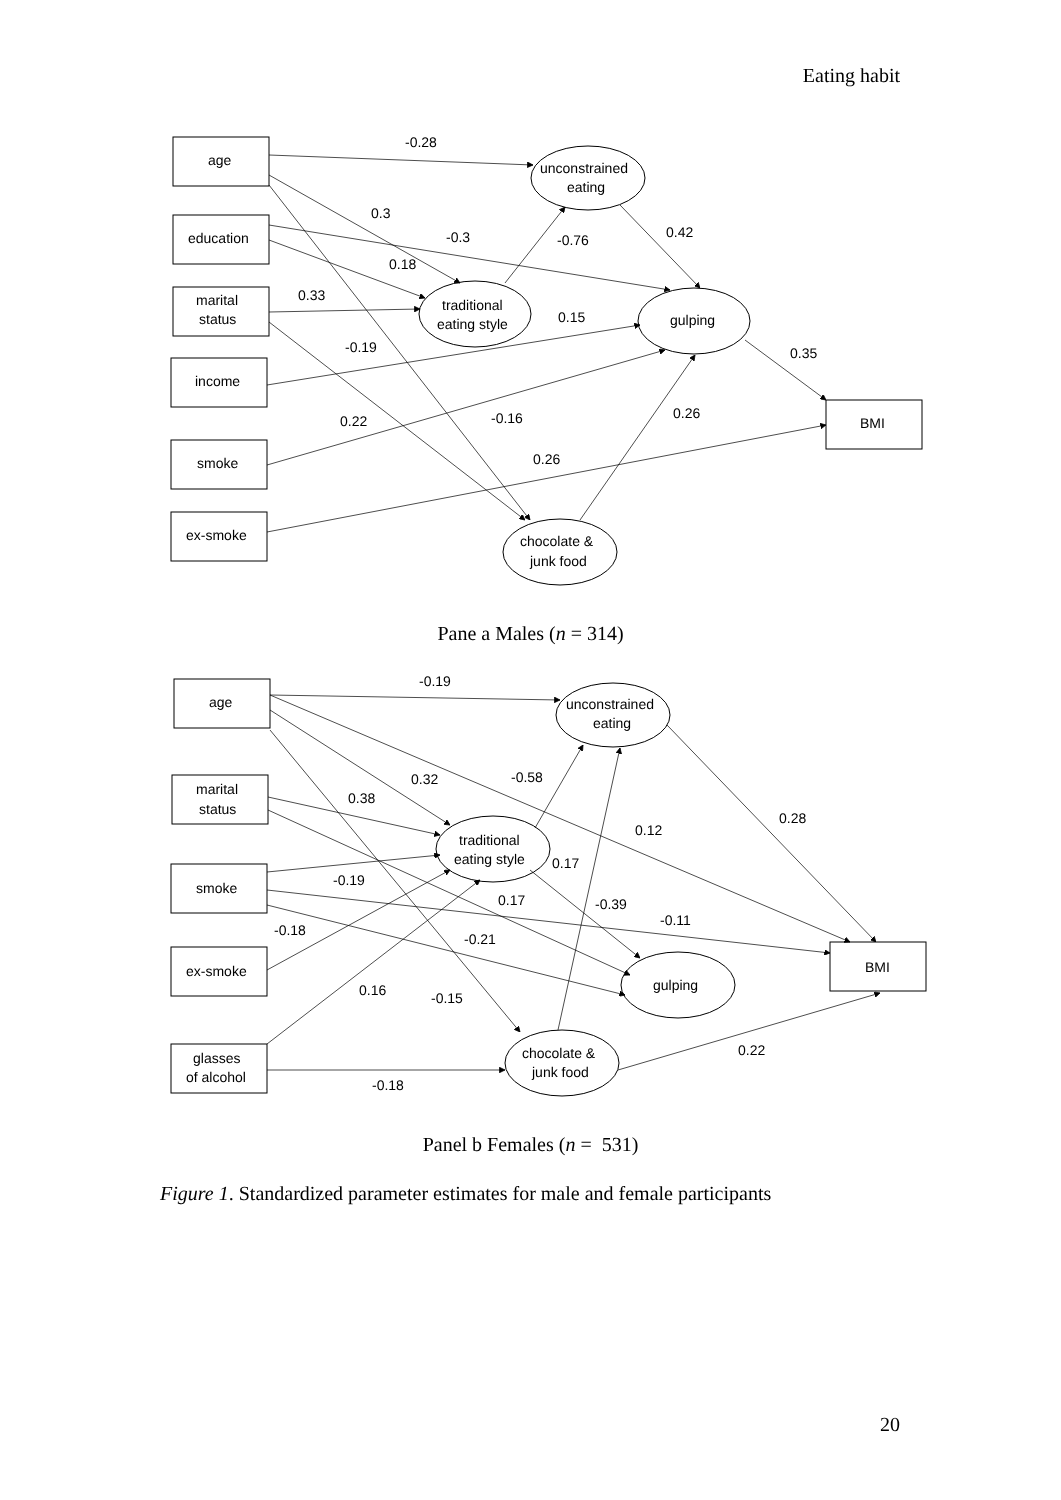Eating habit
age
education
marital
status
income
smoke
ex-smoke
BMI
unconstrained
eating
traditional
eating style
gulping
chocolate &
junk food
-0.28
0.3
-0.3
-0.76
0.42
0.18
0.33
0.15
-0.19
0.35
0.22
-0.16
0.26
0.26
Pane a Males (n = 314)
age
marital
status
smoke
ex-smoke
glasses
of alcohol
BMI
unconstrained
eating
traditional
eating style
gulping
chocolate &
junk food
-0.19
0.32
-0.58
0.38
0.12
0.28
0.17
-0.19
0.17
-0.39
-0.11
-0.18
-0.21
0.16
-0.15
0.22
-0.18
Panel b Females (n = 531)
Figure 1. Standardized parameter estimates for male and female participants
20